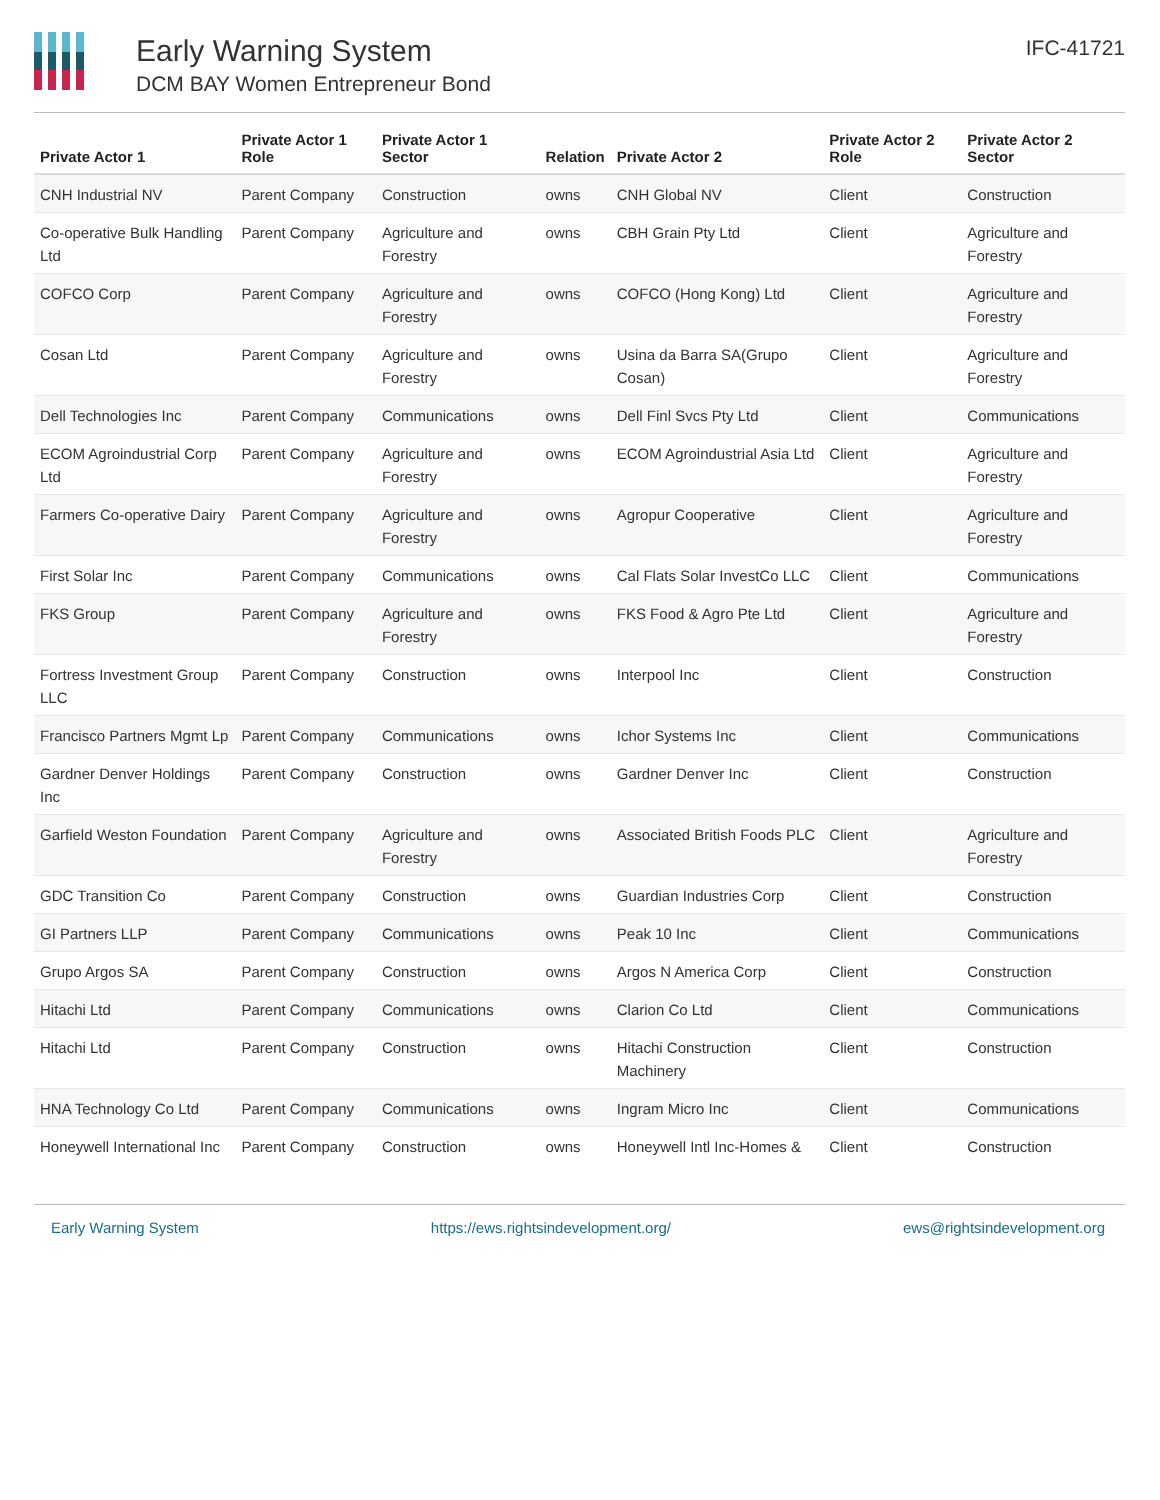Early Warning System
DCM BAY Women Entrepreneur Bond
IFC-41721
| Private Actor 1 | Private Actor 1 Role | Private Actor 1 Sector | Relation | Private Actor 2 | Private Actor 2 Role | Private Actor 2 Sector |
| --- | --- | --- | --- | --- | --- | --- |
| CNH Industrial NV | Parent Company | Construction | owns | CNH Global NV | Client | Construction |
| Co-operative Bulk Handling Ltd | Parent Company | Agriculture and Forestry | owns | CBH Grain Pty Ltd | Client | Agriculture and Forestry |
| COFCO Corp | Parent Company | Agriculture and Forestry | owns | COFCO (Hong Kong) Ltd | Client | Agriculture and Forestry |
| Cosan Ltd | Parent Company | Agriculture and Forestry | owns | Usina da Barra SA(Grupo Cosan) | Client | Agriculture and Forestry |
| Dell Technologies Inc | Parent Company | Communications | owns | Dell Finl Svcs Pty Ltd | Client | Communications |
| ECOM Agroindustrial Corp Ltd | Parent Company | Agriculture and Forestry | owns | ECOM Agroindustrial Asia Ltd | Client | Agriculture and Forestry |
| Farmers Co-operative Dairy | Parent Company | Agriculture and Forestry | owns | Agropur Cooperative | Client | Agriculture and Forestry |
| First Solar Inc | Parent Company | Communications | owns | Cal Flats Solar InvestCo LLC | Client | Communications |
| FKS Group | Parent Company | Agriculture and Forestry | owns | FKS Food & Agro Pte Ltd | Client | Agriculture and Forestry |
| Fortress Investment Group LLC | Parent Company | Construction | owns | Interpool Inc | Client | Construction |
| Francisco Partners Mgmt Lp | Parent Company | Communications | owns | Ichor Systems Inc | Client | Communications |
| Gardner Denver Holdings Inc | Parent Company | Construction | owns | Gardner Denver Inc | Client | Construction |
| Garfield Weston Foundation | Parent Company | Agriculture and Forestry | owns | Associated British Foods PLC | Client | Agriculture and Forestry |
| GDC Transition Co | Parent Company | Construction | owns | Guardian Industries Corp | Client | Construction |
| GI Partners LLP | Parent Company | Communications | owns | Peak 10 Inc | Client | Communications |
| Grupo Argos SA | Parent Company | Construction | owns | Argos N America Corp | Client | Construction |
| Hitachi Ltd | Parent Company | Communications | owns | Clarion Co Ltd | Client | Communications |
| Hitachi Ltd | Parent Company | Construction | owns | Hitachi Construction Machinery | Client | Construction |
| HNA Technology Co Ltd | Parent Company | Communications | owns | Ingram Micro Inc | Client | Communications |
| Honeywell International Inc | Parent Company | Construction | owns | Honeywell Intl Inc-Homes & | Client | Construction |
Early Warning System https://ews.rightsindevelopment.org/ ews@rightsindevelopment.org